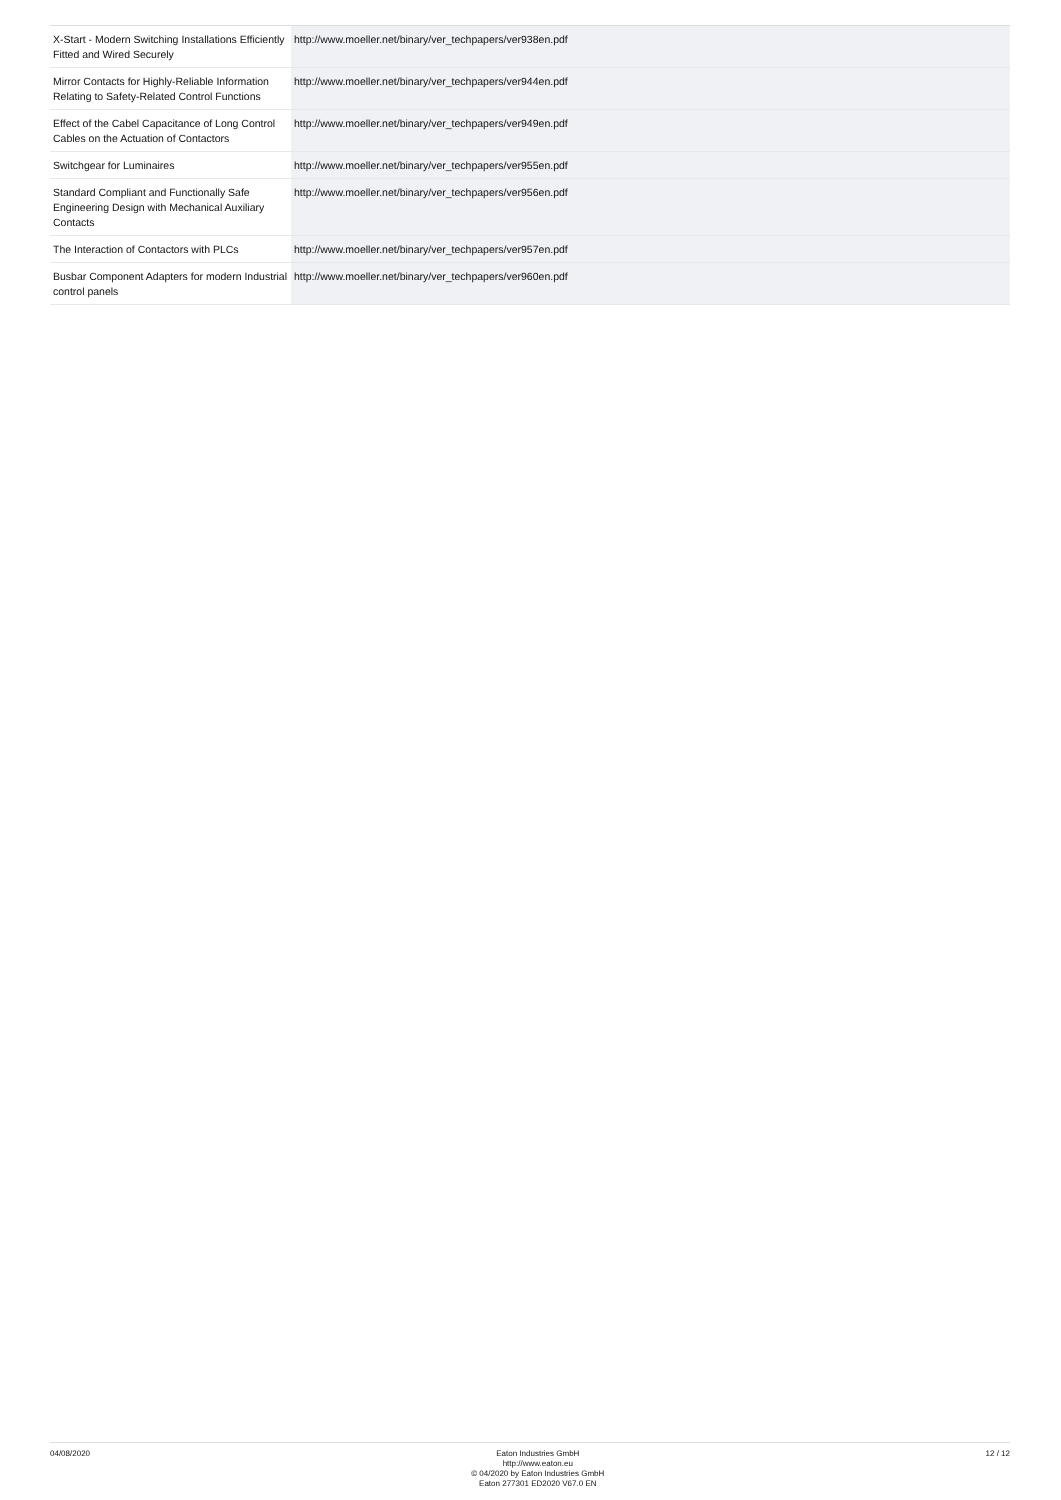| X-Start - Modern Switching Installations Efficiently Fitted and Wired Securely | http://www.moeller.net/binary/ver_techpapers/ver938en.pdf |
| Mirror Contacts for Highly-Reliable Information Relating to Safety-Related Control Functions | http://www.moeller.net/binary/ver_techpapers/ver944en.pdf |
| Effect of the Cabel Capacitance of Long Control Cables on the Actuation of Contactors | http://www.moeller.net/binary/ver_techpapers/ver949en.pdf |
| Switchgear for Luminaires | http://www.moeller.net/binary/ver_techpapers/ver955en.pdf |
| Standard Compliant and Functionally Safe Engineering Design with Mechanical Auxiliary Contacts | http://www.moeller.net/binary/ver_techpapers/ver956en.pdf |
| The Interaction of Contactors with PLCs | http://www.moeller.net/binary/ver_techpapers/ver957en.pdf |
| Busbar Component Adapters for modern Industrial control panels | http://www.moeller.net/binary/ver_techpapers/ver960en.pdf |
04/08/2020 Eaton Industries GmbH
http://www.eaton.eu
© 04/2020 by Eaton Industries GmbH
Eaton 277301 ED2020 V67.0 EN
12 / 12